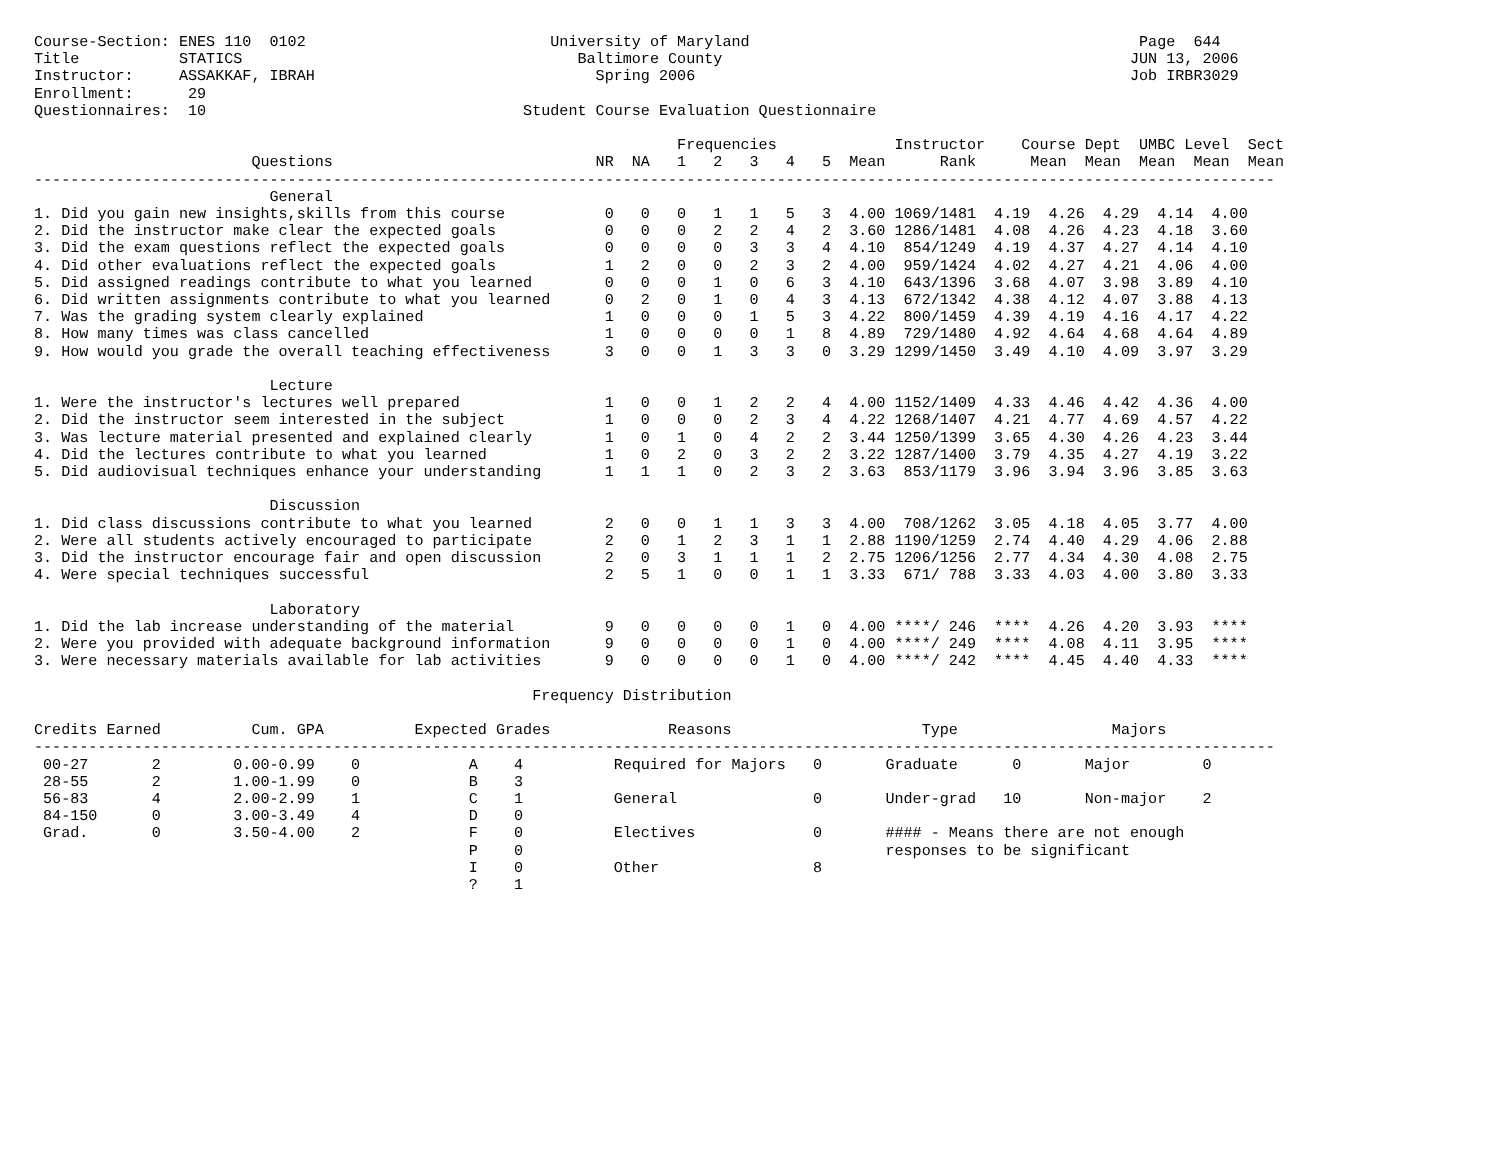Course-Section: ENES 110  0102                           University of Maryland                                           Page  644
Title           STATICS                                     Baltimore County                                             JUN 13, 2006
Instructor:     ASSAKKAF, IBRAH                               Spring 2006                                                Job IRBR3029
Enrollment:      29
Questionnaires:  10                                   Student Course Evaluation Questionnaire

                                                                       Frequencies             Instructor    Course Dept  UMBC Level  Sect
                        Questions                             NR  NA   1   2   3   4   5  Mean      Rank      Mean  Mean  Mean  Mean  Mean
-----------------------------------------------------------------------------------------------------------------------------------------
                          General
1. Did you gain new insights,skills from this course           0   0   0   1   1   5   3  4.00 1069/1481  4.19  4.26  4.29  4.14  4.00
2. Did the instructor make clear the expected goals            0   0   0   2   2   4   2  3.60 1286/1481  4.08  4.26  4.23  4.18  3.60
3. Did the exam questions reflect the expected goals           0   0   0   0   3   3   4  4.10  854/1249  4.19  4.37  4.27  4.14  4.10
4. Did other evaluations reflect the expected goals            1   2   0   0   2   3   2  4.00  959/1424  4.02  4.27  4.21  4.06  4.00
5. Did assigned readings contribute to what you learned        0   0   0   1   0   6   3  4.10  643/1396  3.68  4.07  3.98  3.89  4.10
6. Did written assignments contribute to what you learned      0   2   0   1   0   4   3  4.13  672/1342  4.38  4.12  4.07  3.88  4.13
7. Was the grading system clearly explained                    1   0   0   0   1   5   3  4.22  800/1459  4.39  4.19  4.16  4.17  4.22
8. How many times was class cancelled                          1   0   0   0   0   1   8  4.89  729/1480  4.92  4.64  4.68  4.64  4.89
9. How would you grade the overall teaching effectiveness      3   0   0   1   3   3   0  3.29 1299/1450  3.49  4.10  4.09  3.97  3.29

                          Lecture
1. Were the instructor's lectures well prepared                1   0   0   1   2   2   4  4.00 1152/1409  4.33  4.46  4.42  4.36  4.00
2. Did the instructor seem interested in the subject           1   0   0   0   2   3   4  4.22 1268/1407  4.21  4.77  4.69  4.57  4.22
3. Was lecture material presented and explained clearly        1   0   1   0   4   2   2  3.44 1250/1399  3.65  4.30  4.26  4.23  3.44
4. Did the lectures contribute to what you learned             1   0   2   0   3   2   2  3.22 1287/1400  3.79  4.35  4.27  4.19  3.22
5. Did audiovisual techniques enhance your understanding       1   1   1   0   2   3   2  3.63  853/1179  3.96  3.94  3.96  3.85  3.63

                          Discussion
1. Did class discussions contribute to what you learned        2   0   0   1   1   3   3  4.00  708/1262  3.05  4.18  4.05  3.77  4.00
2. Were all students actively encouraged to participate        2   0   1   2   3   1   1  2.88 1190/1259  2.74  4.40  4.29  4.06  2.88
3. Did the instructor encourage fair and open discussion       2   0   3   1   1   1   2  2.75 1206/1256  2.77  4.34  4.30  4.08  2.75
4. Were special techniques successful                          2   5   1   0   0   1   1  3.33  671/ 788  3.33  4.03  4.00  3.80  3.33

                          Laboratory
1. Did the lab increase understanding of the material          9   0   0   0   0   1   0  4.00 ****/ 246  ****  4.26  4.20  3.93  ****
2. Were you provided with adequate background information      9   0   0   0   0   1   0  4.00 ****/ 249  ****  4.08  4.11  3.95  ****
3. Were necessary materials available for lab activities       9   0   0   0   0   1   0  4.00 ****/ 242  ****  4.45  4.40  4.33  ****

                                                       Frequency Distribution

Credits Earned          Cum. GPA          Expected Grades             Reasons                     Type                 Majors
-----------------------------------------------------------------------------------------------------------------------------------------
 00-27       2        0.00-0.99    0            A    4          Required for Majors   0       Graduate      0       Major        0
 28-55       2        1.00-1.99    0            B    3
 56-83       4        2.00-2.99    1            C    1          General               0       Under-grad   10       Non-major    2
 84-150      0        3.00-3.49    4            D    0
 Grad.       0        3.50-4.00    2            F    0          Electives             0       #### - Means there are not enough
                                                P    0                                        responses to be significant
                                                I    0          Other                 8
                                                ?    1